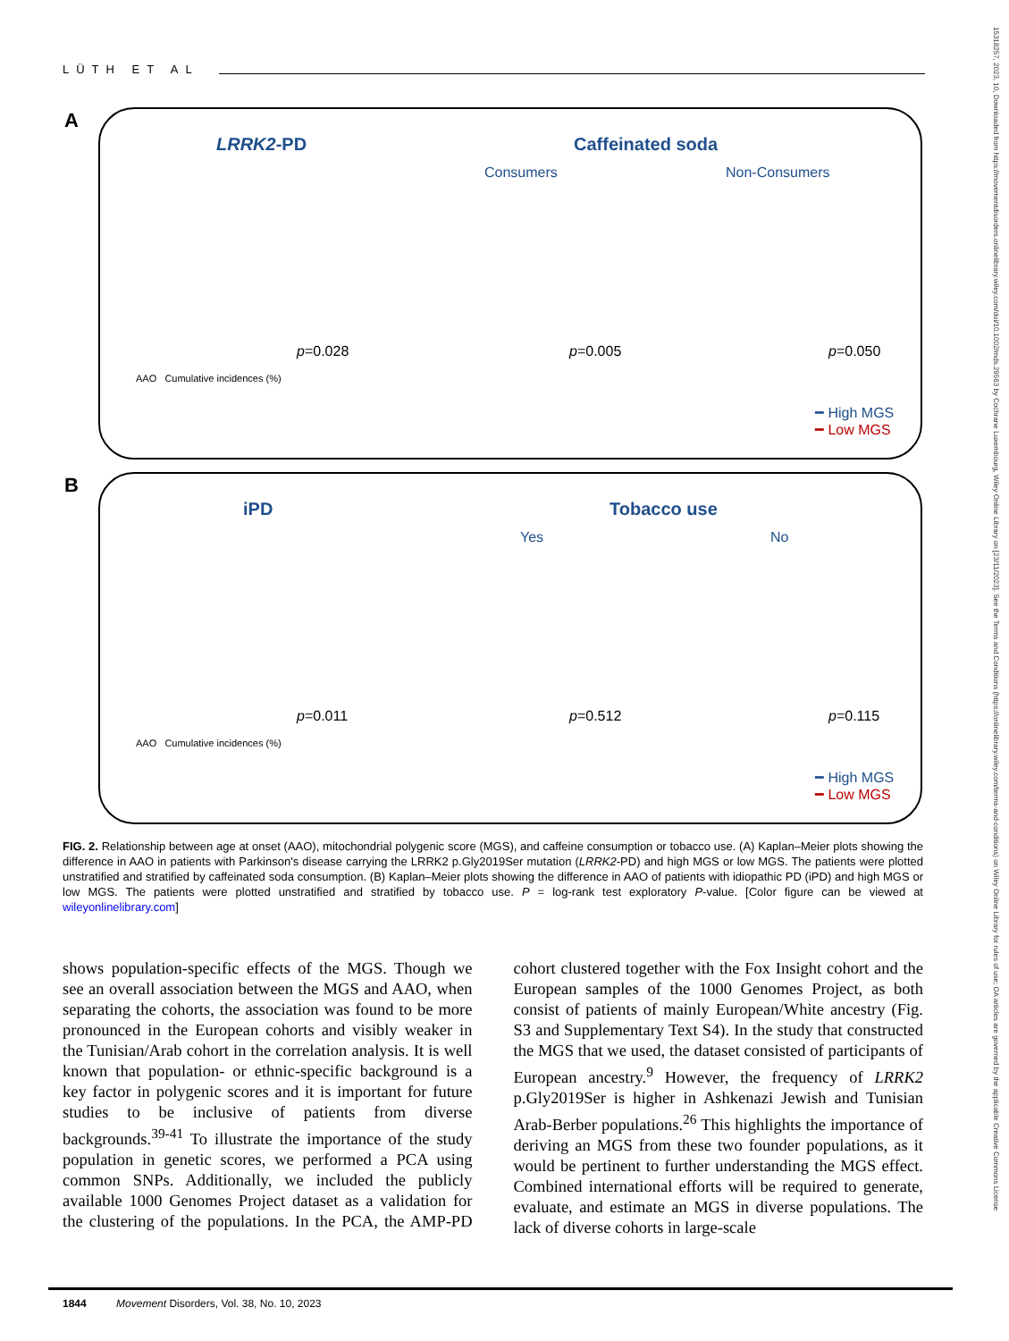LÜTH ET AL
A
LRRK2-PD Caffeinated soda
Consumers Non-Consumers
p=0.028 p=0.005 p=0.050
AAO Cumulative incidences (%)
━ High MGS
━ Low MGS
B
iPD Tobacco use
Yes No
p=0.011 p=0.512 p=0.115
AAO Cumulative incidences (%)
━ High MGS
━ Low MGS
FIG. 2. Relationship between age at onset (AAO), mitochondrial polygenic score (MGS), and caffeine consumption or tobacco use. (A) Kaplan–Meier plots showing the difference in AAO in patients with Parkinson's disease carrying the LRRK2 p.Gly2019Ser mutation (LRRK2-PD) and high MGS or low MGS. The patients were plotted unstratified and stratified by caffeinated soda consumption. (B) Kaplan–Meier plots showing the difference in AAO of patients with idiopathic PD (iPD) and high MGS or low MGS. The patients were plotted unstratified and stratified by tobacco use. P = log-rank test exploratory P-value. [Color figure can be viewed at wileyonlinelibrary.com]
shows population-specific effects of the MGS. Though we see an overall association between the MGS and AAO, when separating the cohorts, the association was found to be more pronounced in the European cohorts and visibly weaker in the Tunisian/Arab cohort in the correlation analysis. It is well known that population- or ethnic-specific background is a key factor in polygenic scores and it is important for future studies to be inclusive of patients from diverse backgrounds.<sup>39-41</sup> To illustrate the importance of the study population in genetic scores, we performed a PCA using common SNPs. Additionally, we included the publicly available 1000 Genomes Project dataset as a validation for the clustering of the populations. In the PCA, the AMP-PD cohort clustered together with the Fox Insight cohort and the European samples of the 1000 Genomes Project, as both consist of patients of mainly European/White ancestry (Fig. S3 and Supplementary Text S4). In the study that constructed the MGS that we used, the dataset consisted of participants of European ancestry.<sup>9</sup> However, the frequency of LRRK2 p.Gly2019Ser is higher in Ashkenazi Jewish and Tunisian Arab-Berber populations.<sup>26</sup> This highlights the importance of deriving an MGS from these two founder populations, as it would be pertinent to further understanding the MGS effect. Combined international efforts will be required to generate, evaluate, and estimate an MGS in diverse populations. The lack of diverse cohorts in large-scale
1844 Movement Disorders, Vol. 38, No. 10, 2023
15318257, 2023, 10, Downloaded from https://movementdisorders.onlinelibrary.wiley.com/doi/10.1002/mds.29563 by Cochrane Luxembourg, Wiley Online Library on [23/11/2023]. See the Terms and Conditions (https://onlinelibrary.wiley.com/terms-and-conditions) on Wiley Online Library for rules of use; OA articles are governed by the applicable Creative Commons License